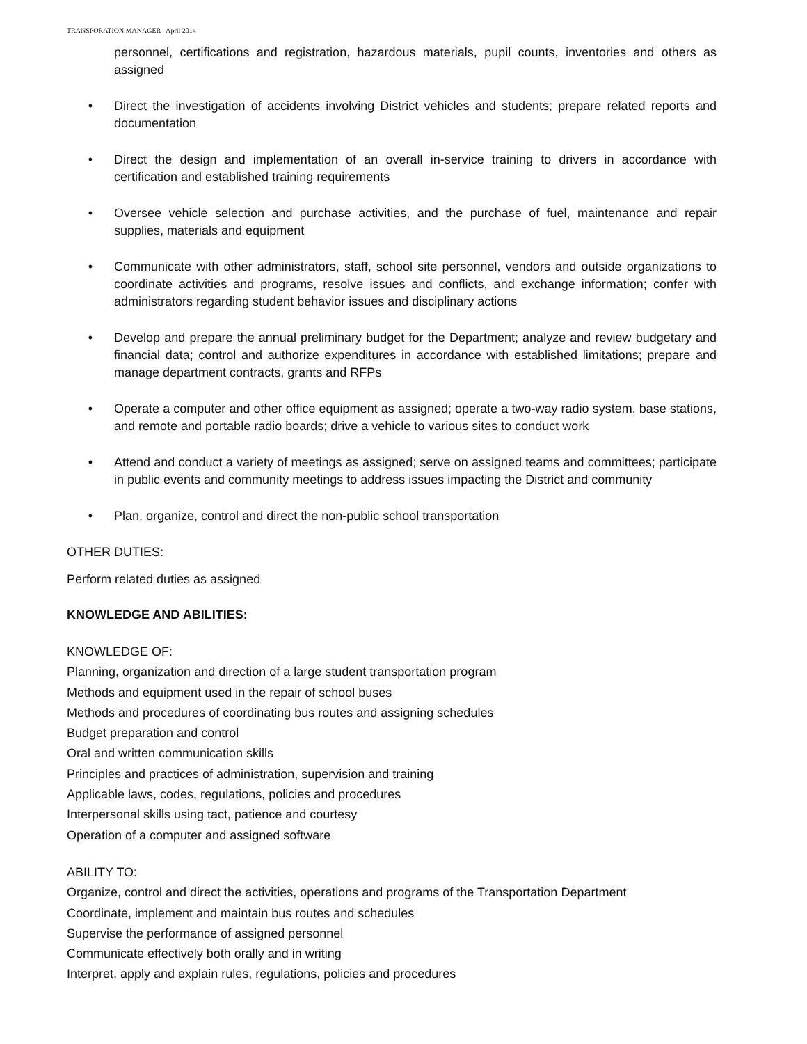TRANSPORATION MANAGER April 2014
personnel, certifications and registration, hazardous materials, pupil counts, inventories and others as assigned
• Direct the investigation of accidents involving District vehicles and students; prepare related reports and documentation
• Direct the design and implementation of an overall in-service training to drivers in accordance with certification and established training requirements
• Oversee vehicle selection and purchase activities, and the purchase of fuel, maintenance and repair supplies, materials and equipment
• Communicate with other administrators, staff, school site personnel, vendors and outside organizations to coordinate activities and programs, resolve issues and conflicts, and exchange information; confer with administrators regarding student behavior issues and disciplinary actions
• Develop and prepare the annual preliminary budget for the Department; analyze and review budgetary and financial data; control and authorize expenditures in accordance with established limitations; prepare and manage department contracts, grants and RFPs
• Operate a computer and other office equipment as assigned; operate a two-way radio system, base stations, and remote and portable radio boards; drive a vehicle to various sites to conduct work
• Attend and conduct a variety of meetings as assigned; serve on assigned teams and committees; participate in public events and community meetings to address issues impacting the District and community
• Plan, organize, control and direct the non-public school transportation
OTHER DUTIES:
Perform related duties as assigned
KNOWLEDGE AND ABILITIES:
KNOWLEDGE OF:
Planning, organization and direction of a large student transportation program
Methods and equipment used in the repair of school buses
Methods and procedures of coordinating bus routes and assigning schedules
Budget preparation and control
Oral and written communication skills
Principles and practices of administration, supervision and training
Applicable laws, codes, regulations, policies and procedures
Interpersonal skills using tact, patience and courtesy
Operation of a computer and assigned software
ABILITY TO:
Organize, control and direct the activities, operations and programs of the Transportation Department
Coordinate, implement and maintain bus routes and schedules
Supervise the performance of assigned personnel
Communicate effectively both orally and in writing
Interpret, apply and explain rules, regulations, policies and procedures